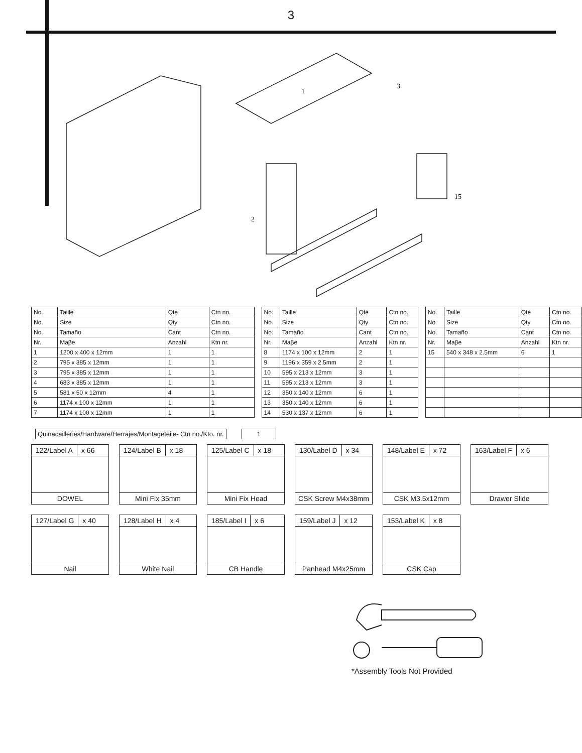3
1
2
3
15
| No. | Taille | Qté | Ctn no. |
| No. | Size | Qty | Ctn no. |
| No. | Tamaño | Cant | Ctn no. |
| Nr. | Maβe | Anzahl | Ktn nr. |
| 1 | 1200 x 400 x 12mm | 1 | 1 |
| 2 | 795 x 385 x 12mm | 1 | 1 |
| 3 | 795 x 385 x 12mm | 1 | 1 |
| 4 | 683 x 385 x 12mm | 1 | 1 |
| 5 | 581 x 50 x 12mm | 4 | 1 |
| 6 | 1174 x 100 x 12mm | 1 | 1 |
| 7 | 1174 x 100 x 12mm | 1 | 1 |
| No. | Taille | Qté | Ctn no. |
| No. | Size | Qty | Ctn no. |
| No. | Tamaño | Cant | Ctn no. |
| Nr. | Maβe | Anzahl | Ktn nr. |
| 8 | 1174 x 100 x 12mm | 2 | 1 |
| 9 | 1196 x 359 x 2.5mm | 2 | 1 |
| 10 | 595 x 213 x 12mm | 3 | 1 |
| 11 | 595 x 213 x 12mm | 3 | 1 |
| 12 | 350 x 140 x 12mm | 6 | 1 |
| 13 | 350 x 140 x 12mm | 6 | 1 |
| 14 | 530 x 137 x 12mm | 6 | 1 |
| No. | Taille | Qté | Ctn no. |
| No. | Size | Qty | Ctn no. |
| No. | Tamaño | Cant | Ctn no. |
| Nr. | Maβe | Anzahl | Ktn nr. |
| 15 | 540 x 348 x 2.5mm | 6 | 1 |
Quinacailleries/Hardware/Herrajes/Montageteile- Ctn no./Kto. nr. 1
122/Label A x 66
DOWEL
124/Label B x 18
Mini Fix 35mm
125/Label C x 18
Mini Fix Head
130/Label D x 34
CSK Screw M4x38mm
148/Label E x 72
CSK M3.5x12mm
163/Label F x 6
Drawer Slide
127/Label G x 40
Nail
128/Label H x 4
White Nail
185/Label I x 6
CB Handle
159/Label J x 12
Panhead M4x25mm
153/Label K x 8
CSK Cap
*Assembly Tools Not Provided